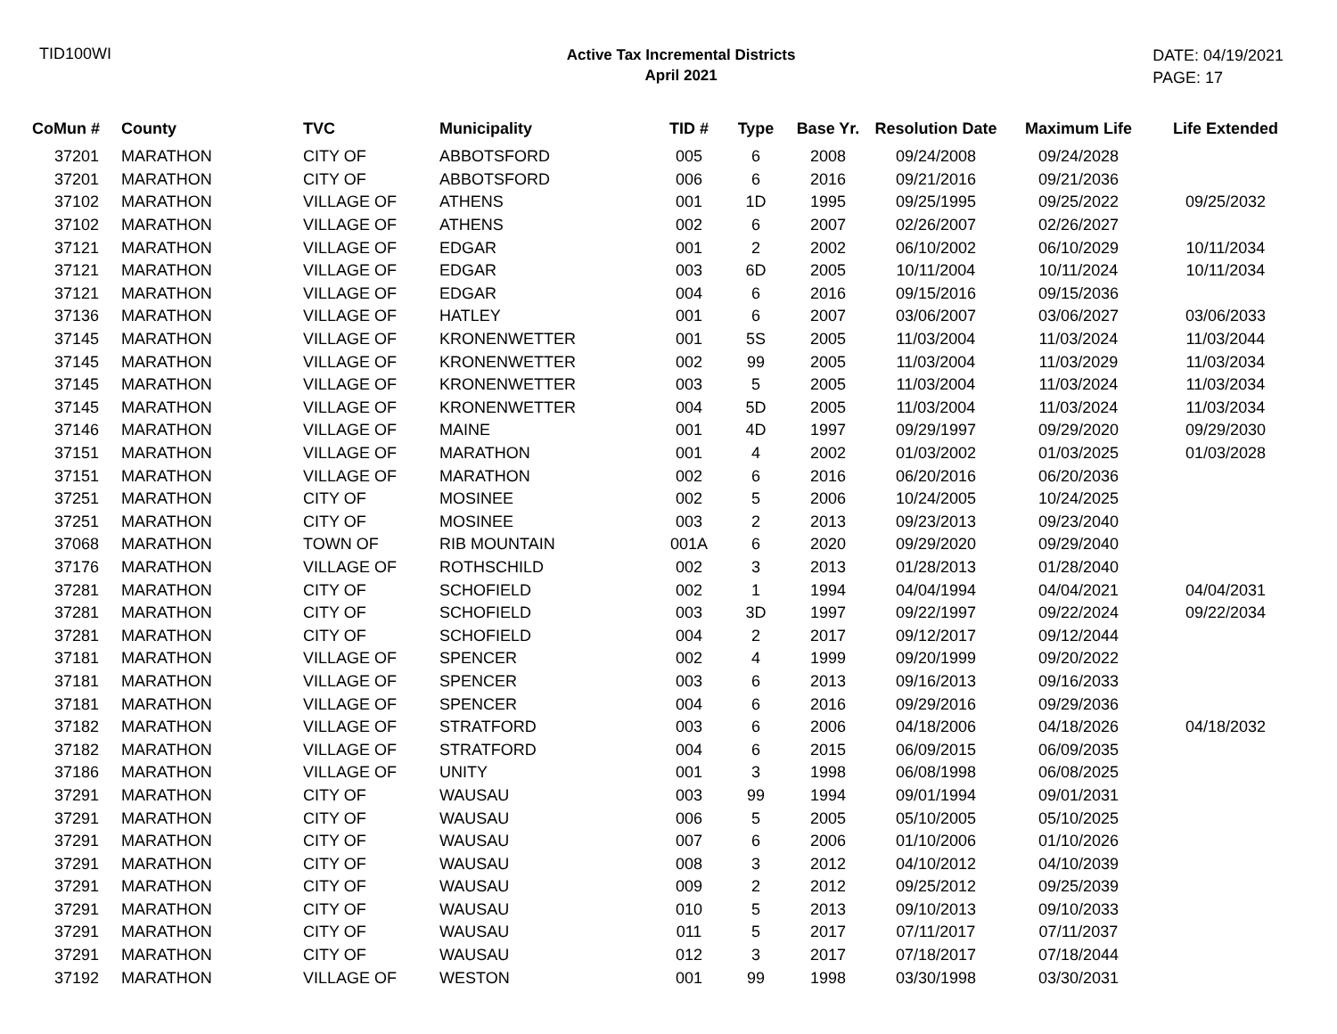TID100WI
Active Tax Incremental Districts
April 2021
DATE: 04/19/2021
PAGE: 17
| CoMun # | County | TVC | Municipality | TID # | Type | Base Yr. | Resolution Date | Maximum Life | Life Extended |
| --- | --- | --- | --- | --- | --- | --- | --- | --- | --- |
| 37201 | MARATHON | CITY OF | ABBOTSFORD | 005 | 6 | 2008 | 09/24/2008 | 09/24/2028 | |
| 37201 | MARATHON | CITY OF | ABBOTSFORD | 006 | 6 | 2016 | 09/21/2016 | 09/21/2036 | |
| 37102 | MARATHON | VILLAGE OF | ATHENS | 001 | 1D | 1995 | 09/25/1995 | 09/25/2022 | 09/25/2032 |
| 37102 | MARATHON | VILLAGE OF | ATHENS | 002 | 6 | 2007 | 02/26/2007 | 02/26/2027 | |
| 37121 | MARATHON | VILLAGE OF | EDGAR | 001 | 2 | 2002 | 06/10/2002 | 06/10/2029 | 10/11/2034 |
| 37121 | MARATHON | VILLAGE OF | EDGAR | 003 | 6D | 2005 | 10/11/2004 | 10/11/2024 | 10/11/2034 |
| 37121 | MARATHON | VILLAGE OF | EDGAR | 004 | 6 | 2016 | 09/15/2016 | 09/15/2036 | |
| 37136 | MARATHON | VILLAGE OF | HATLEY | 001 | 6 | 2007 | 03/06/2007 | 03/06/2027 | 03/06/2033 |
| 37145 | MARATHON | VILLAGE OF | KRONENWETTER | 001 | 5S | 2005 | 11/03/2004 | 11/03/2024 | 11/03/2044 |
| 37145 | MARATHON | VILLAGE OF | KRONENWETTER | 002 | 99 | 2005 | 11/03/2004 | 11/03/2029 | 11/03/2034 |
| 37145 | MARATHON | VILLAGE OF | KRONENWETTER | 003 | 5 | 2005 | 11/03/2004 | 11/03/2024 | 11/03/2034 |
| 37145 | MARATHON | VILLAGE OF | KRONENWETTER | 004 | 5D | 2005 | 11/03/2004 | 11/03/2024 | 11/03/2034 |
| 37146 | MARATHON | VILLAGE OF | MAINE | 001 | 4D | 1997 | 09/29/1997 | 09/29/2020 | 09/29/2030 |
| 37151 | MARATHON | VILLAGE OF | MARATHON | 001 | 4 | 2002 | 01/03/2002 | 01/03/2025 | 01/03/2028 |
| 37151 | MARATHON | VILLAGE OF | MARATHON | 002 | 6 | 2016 | 06/20/2016 | 06/20/2036 | |
| 37251 | MARATHON | CITY OF | MOSINEE | 002 | 5 | 2006 | 10/24/2005 | 10/24/2025 | |
| 37251 | MARATHON | CITY OF | MOSINEE | 003 | 2 | 2013 | 09/23/2013 | 09/23/2040 | |
| 37068 | MARATHON | TOWN OF | RIB MOUNTAIN | 001A | 6 | 2020 | 09/29/2020 | 09/29/2040 | |
| 37176 | MARATHON | VILLAGE OF | ROTHSCHILD | 002 | 3 | 2013 | 01/28/2013 | 01/28/2040 | |
| 37281 | MARATHON | CITY OF | SCHOFIELD | 002 | 1 | 1994 | 04/04/1994 | 04/04/2021 | 04/04/2031 |
| 37281 | MARATHON | CITY OF | SCHOFIELD | 003 | 3D | 1997 | 09/22/1997 | 09/22/2024 | 09/22/2034 |
| 37281 | MARATHON | CITY OF | SCHOFIELD | 004 | 2 | 2017 | 09/12/2017 | 09/12/2044 | |
| 37181 | MARATHON | VILLAGE OF | SPENCER | 002 | 4 | 1999 | 09/20/1999 | 09/20/2022 | |
| 37181 | MARATHON | VILLAGE OF | SPENCER | 003 | 6 | 2013 | 09/16/2013 | 09/16/2033 | |
| 37181 | MARATHON | VILLAGE OF | SPENCER | 004 | 6 | 2016 | 09/29/2016 | 09/29/2036 | |
| 37182 | MARATHON | VILLAGE OF | STRATFORD | 003 | 6 | 2006 | 04/18/2006 | 04/18/2026 | 04/18/2032 |
| 37182 | MARATHON | VILLAGE OF | STRATFORD | 004 | 6 | 2015 | 06/09/2015 | 06/09/2035 | |
| 37186 | MARATHON | VILLAGE OF | UNITY | 001 | 3 | 1998 | 06/08/1998 | 06/08/2025 | |
| 37291 | MARATHON | CITY OF | WAUSAU | 003 | 99 | 1994 | 09/01/1994 | 09/01/2031 | |
| 37291 | MARATHON | CITY OF | WAUSAU | 006 | 5 | 2005 | 05/10/2005 | 05/10/2025 | |
| 37291 | MARATHON | CITY OF | WAUSAU | 007 | 6 | 2006 | 01/10/2006 | 01/10/2026 | |
| 37291 | MARATHON | CITY OF | WAUSAU | 008 | 3 | 2012 | 04/10/2012 | 04/10/2039 | |
| 37291 | MARATHON | CITY OF | WAUSAU | 009 | 2 | 2012 | 09/25/2012 | 09/25/2039 | |
| 37291 | MARATHON | CITY OF | WAUSAU | 010 | 5 | 2013 | 09/10/2013 | 09/10/2033 | |
| 37291 | MARATHON | CITY OF | WAUSAU | 011 | 5 | 2017 | 07/11/2017 | 07/11/2037 | |
| 37291 | MARATHON | CITY OF | WAUSAU | 012 | 3 | 2017 | 07/18/2017 | 07/18/2044 | |
| 37192 | MARATHON | VILLAGE OF | WESTON | 001 | 99 | 1998 | 03/30/1998 | 03/30/2031 | |